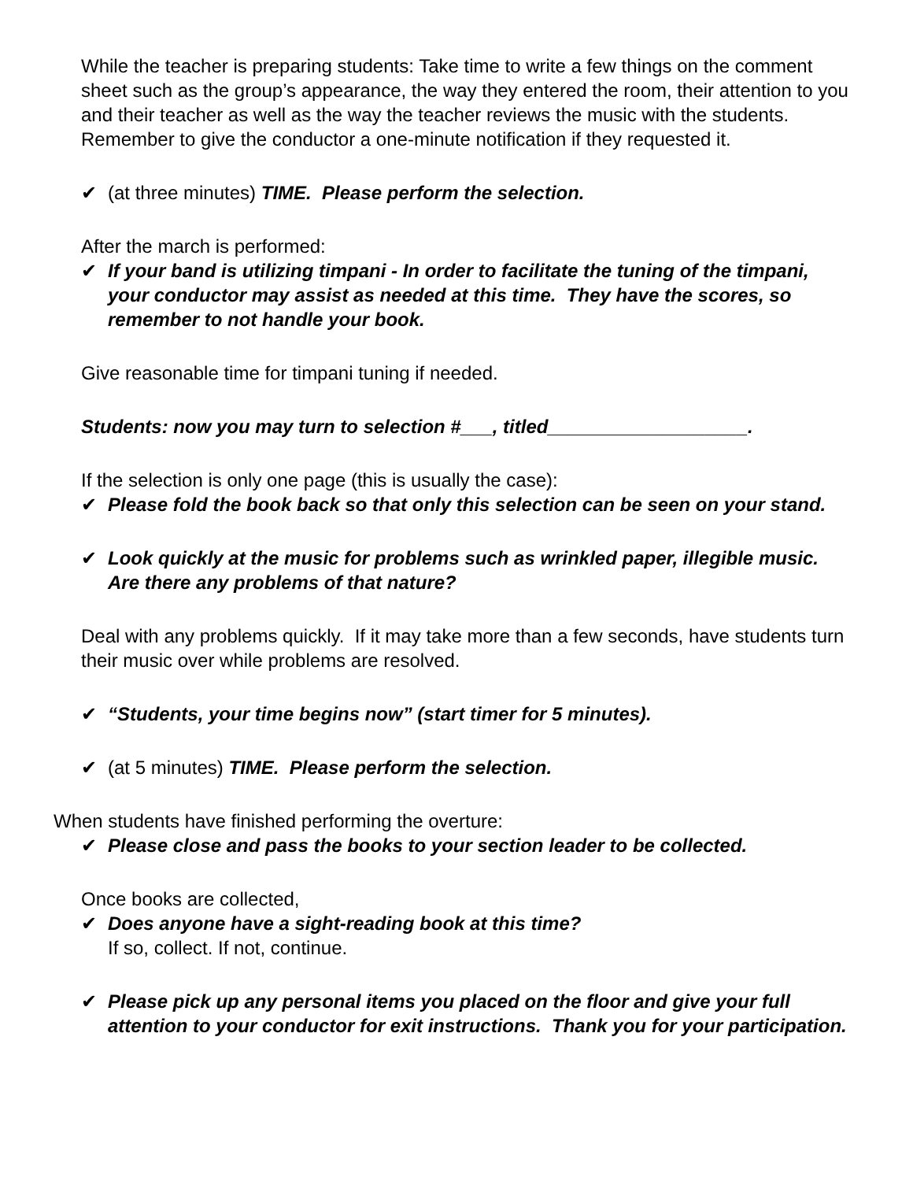While the teacher is preparing students: Take time to write a few things on the comment sheet such as the group’s appearance, the way they entered the room, their attention to you and their teacher as well as the way the teacher reviews the music with the students. Remember to give the conductor a one-minute notification if they requested it.
✔ (at three minutes) TIME. Please perform the selection.
After the march is performed:
✔ If your band is utilizing timpani - In order to facilitate the tuning of the timpani, your conductor may assist as needed at this time. They have the scores, so remember to not handle your book.
Give reasonable time for timpani tuning if needed.
Students: now you may turn to selection #___, titled___________________.
If the selection is only one page (this is usually the case):
✔ Please fold the book back so that only this selection can be seen on your stand.
✔ Look quickly at the music for problems such as wrinkled paper, illegible music. Are there any problems of that nature?
Deal with any problems quickly. If it may take more than a few seconds, have students turn their music over while problems are resolved.
✔ “Students, your time begins now” (start timer for 5 minutes).
✔ (at 5 minutes) TIME. Please perform the selection.
When students have finished performing the overture:
✔ Please close and pass the books to your section leader to be collected.
Once books are collected,
✔ Does anyone have a sight-reading book at this time?
If so, collect. If not, continue.
✔ Please pick up any personal items you placed on the floor and give your full attention to your conductor for exit instructions. Thank you for your participation.